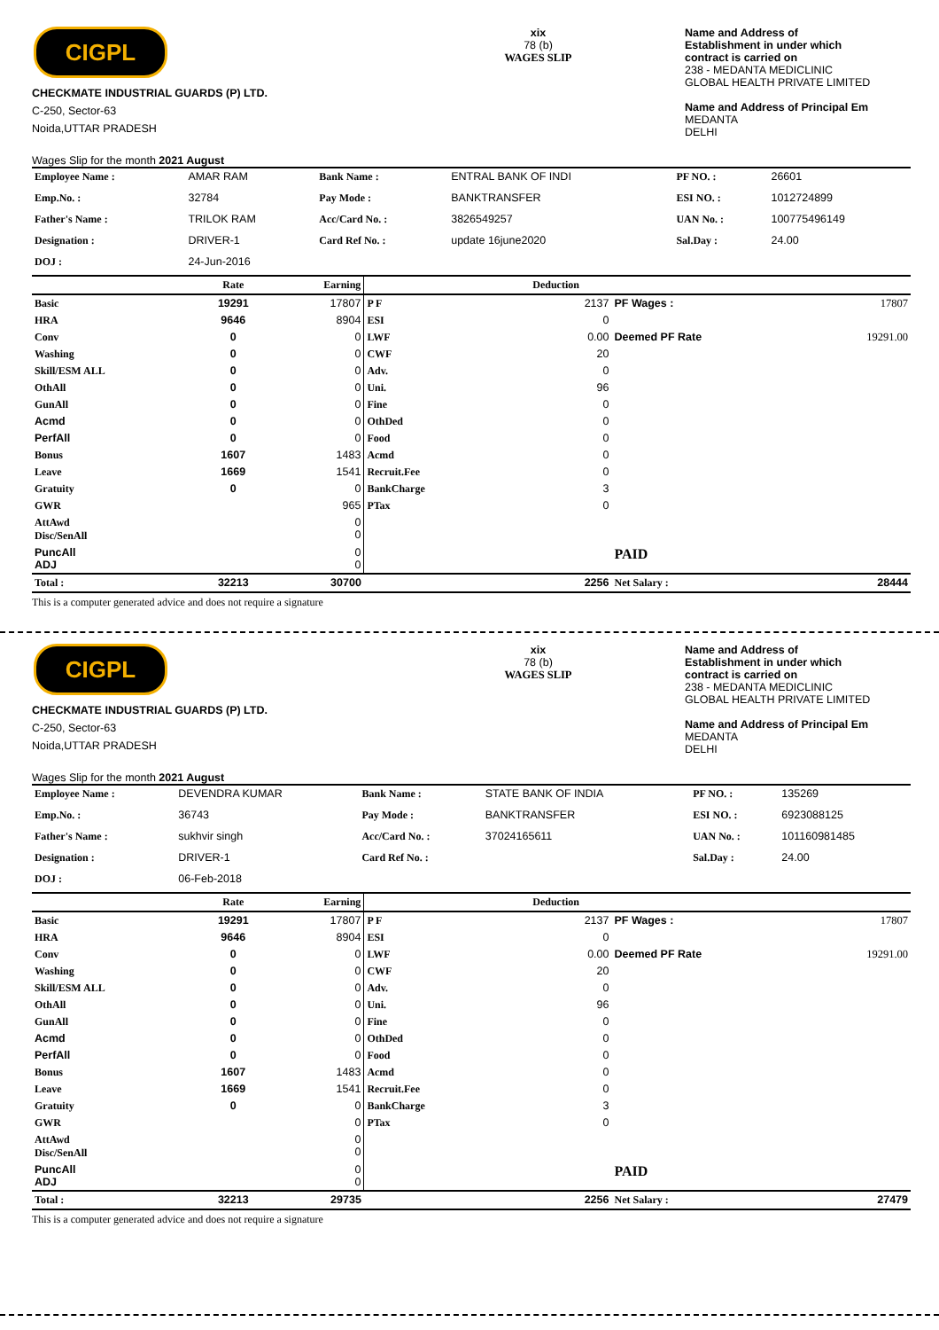CIGPL
CHECKMATE INDUSTRIAL GUARDS (P) LTD.
C-250, Sector-63
Noida,UTTAR PRADESH
Wages Slip for the month 2021 August
xix
78 (b)
WAGES SLIP
Name and Address of
Establishment in under which
contract is carried on
238 - MEDANTA MEDICLINIC
GLOBAL HEALTH PRIVATE LIMITED
Name and Address of Principal Em
MEDANTA
DELHI
| Employee Name : | AMAR RAM | Bank Name : | ENTRAL BANK OF INDI | PF NO. : | 26601 |
| Emp.No. : | 32784 | Pay Mode : | BANKTRANSFER | ESI NO. : | 1012724899 |
| Father's Name : | TRILOK RAM | Acc/Card No. : | 3826549257 | UAN No. : | 100775496149 |
| Designation : | DRIVER-1 | Card Ref No. : | update 16june2020 | Sal.Day : | 24.00 |
| DOJ : | 24-Jun-2016 | | | | |
| | Rate | Earning | | Deduction | | |
| --- | --- | --- | --- | --- | --- | --- |
| Basic | 19291 | 17807 | P F | 2137 | PF Wages : | 17807 |
| HRA | 9646 | 8904 | ESI | 0 | | |
| Conv | 0 | 0 | LWF | 0.00 | Deemed PF Rate | 19291.00 |
| Washing | 0 | 0 | CWF | 20 | | |
| Skill/ESM ALL | 0 | 0 | Adv. | 0 | | |
| OthAll | 0 | 0 | Uni. | 96 | | |
| GunAll | 0 | 0 | Fine | 0 | | |
| Acmd | 0 | 0 | OthDed | 0 | | |
| PerfAll | 0 | 0 | Food | 0 | | |
| Bonus | 1607 | 1483 | Acmd | 0 | | |
| Leave | 1669 | 1541 | Recruit.Fee | 0 | | |
| Gratuity | 0 | 0 | BankCharge | 3 | | |
| GWR | | 965 | PTax | 0 | | |
| AttAwd Disc/SenAll | | 0 0 | | | | |
| PuncAll ADJ | | 0 0 | | | PAID | |
| Total : | 32213 | 30700 | | 2256 | Net Salary : | 28444 |
This is a computer generated advice and does not require a signature
CIGPL
CHECKMATE INDUSTRIAL GUARDS (P) LTD.
C-250, Sector-63
Noida,UTTAR PRADESH
Wages Slip for the month 2021 August
xix
78 (b)
WAGES SLIP
Name and Address of
Establishment in under which
contract is carried on
238 - MEDANTA MEDICLINIC
GLOBAL HEALTH PRIVATE LIMITED
Name and Address of Principal Em
MEDANTA
DELHI
| Employee Name : | DEVENDRA KUMAR | Bank Name : | STATE BANK OF INDIA | PF NO. : | 135269 |
| Emp.No. : | 36743 | Pay Mode : | BANKTRANSFER | ESI NO. : | 6923088125 |
| Father's Name : | sukhvir singh | Acc/Card No. : | 37024165611 | UAN No. : | 101160981485 |
| Designation : | DRIVER-1 | Card Ref No. : | | Sal.Day : | 24.00 |
| DOJ : | 06-Feb-2018 | | | | |
| | Rate | Earning | | Deduction | | |
| --- | --- | --- | --- | --- | --- | --- |
| Basic | 19291 | 17807 | P F | 2137 | PF Wages : | 17807 |
| HRA | 9646 | 8904 | ESI | 0 | | |
| Conv | 0 | 0 | LWF | 0.00 | Deemed PF Rate | 19291.00 |
| Washing | 0 | 0 | CWF | 20 | | |
| Skill/ESM ALL | 0 | 0 | Adv. | 0 | | |
| OthAll | 0 | 0 | Uni. | 96 | | |
| GunAll | 0 | 0 | Fine | 0 | | |
| Acmd | 0 | 0 | OthDed | 0 | | |
| PerfAll | 0 | 0 | Food | 0 | | |
| Bonus | 1607 | 1483 | Acmd | 0 | | |
| Leave | 1669 | 1541 | Recruit.Fee | 0 | | |
| Gratuity | 0 | 0 | BankCharge | 3 | | |
| GWR | | 0 | PTax | 0 | | |
| AttAwd Disc/SenAll | | 0 0 | | | | |
| PuncAll ADJ | | 0 0 | | | PAID | |
| Total : | 32213 | 29735 | | 2256 | Net Salary : | 27479 |
This is a computer generated advice and does not require a signature